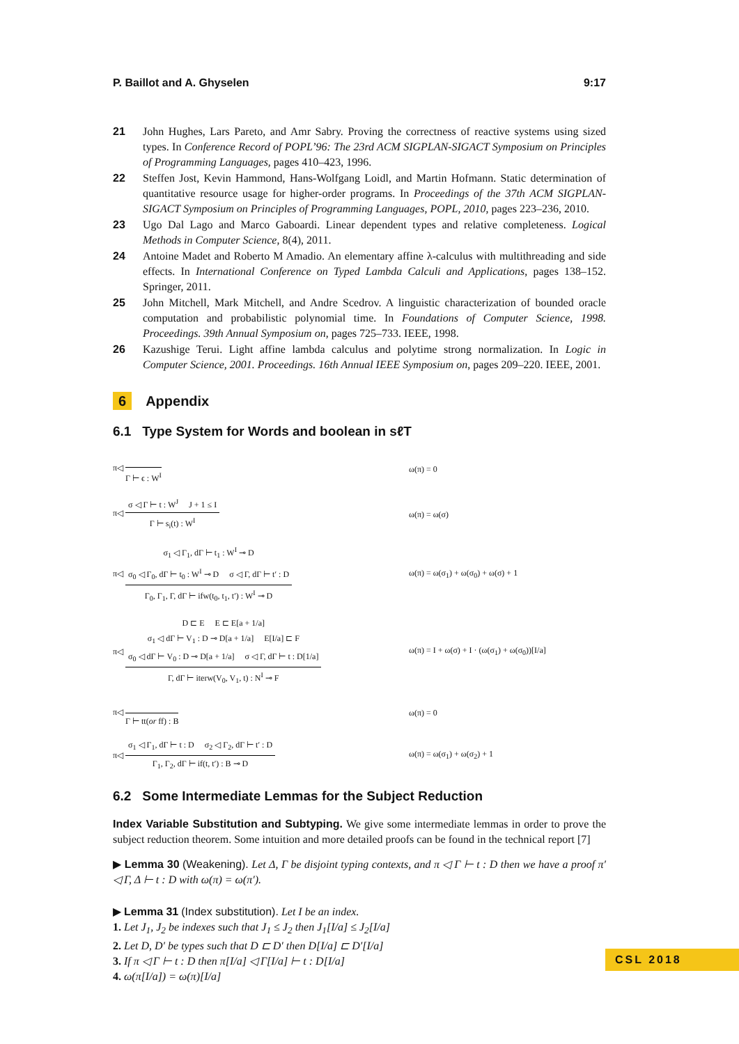P. Baillot and A. Ghyselen 9:17
21 John Hughes, Lars Pareto, and Amr Sabry. Proving the correctness of reactive systems using sized types. In Conference Record of POPL’96: The 23rd ACM SIGPLAN-SIGACT Symposium on Principles of Programming Languages, pages 410–423, 1996.
22 Steffen Jost, Kevin Hammond, Hans-Wolfgang Loidl, and Martin Hofmann. Static determination of quantitative resource usage for higher-order programs. In Proceedings of the 37th ACM SIGPLAN-SIGACT Symposium on Principles of Programming Languages, POPL, 2010, pages 223–236, 2010.
23 Ugo Dal Lago and Marco Gaboardi. Linear dependent types and relative completeness. Logical Methods in Computer Science, 8(4), 2011.
24 Antoine Madet and Roberto M Amadio. An elementary affine λ-calculus with multithreading and side effects. In International Conference on Typed Lambda Calculi and Applications, pages 138–152. Springer, 2011.
25 John Mitchell, Mark Mitchell, and Andre Scedrov. A linguistic characterization of bounded oracle computation and probabilistic polynomial time. In Foundations of Computer Science, 1998. Proceedings. 39th Annual Symposium on, pages 725–733. IEEE, 1998.
26 Kazushige Terui. Light affine lambda calculus and polytime strong normalization. In Logic in Computer Science, 2001. Proceedings. 16th Annual IEEE Symposium on, pages 209–220. IEEE, 2001.
6 Appendix
6.1 Type System for Words and boolean in sℓT
π◁
Γ ⊢ ϵ : W<sup>I</sup>
ω(π) = 0
π◁
σ ◁ Γ ⊢ t : W<sup>J</sup> J + 1 ≤ I
Γ ⊢ s<sub>i</sub>(t) : W<sup>I</sup>
ω(π) = ω(σ)
π◁
σ<sub>1</sub> ◁ Γ<sub>1</sub>, dΓ ⊢ t<sub>1</sub> : W<sup>I</sup> ⊸ D
σ<sub>0</sub> ◁ Γ<sub>0</sub>, dΓ ⊢ t<sub>0</sub> : W<sup>I</sup> ⊸ D σ ◁ Γ, dΓ ⊢ t′ : D
Γ<sub>0</sub>, Γ<sub>1</sub>, Γ, dΓ ⊢ ifw(t<sub>0</sub>, t<sub>1</sub>, t′) : W<sup>I</sup> ⊸ D
ω(π) = ω(σ<sub>1</sub>) + ω(σ<sub>0</sub>) + ω(σ) + 1
π◁
D ⊏ E E ⊏ E[a + 1/a]
σ<sub>1</sub> ◁ dΓ ⊢ V<sub>1</sub> : D ⊸ D[a + 1/a] E[I/a] ⊏ F
σ<sub>0</sub> ◁ dΓ ⊢ V<sub>0</sub> : D ⊸ D[a + 1/a] σ ◁ Γ, dΓ ⊢ t : D[1/a]
Γ, dΓ ⊢ iterw(V<sub>0</sub>, V<sub>1</sub>, t) : N<sup>I</sup> ⊸ F
ω(π) = I + ω(σ) + I · (ω(σ<sub>1</sub>) + ω(σ<sub>0</sub>))[I/a]
π◁
Γ ⊢ tt(or ff) : B
ω(π) = 0
π◁
σ<sub>1</sub> ◁ Γ<sub>1</sub>, dΓ ⊢ t : D σ<sub>2</sub> ◁ Γ<sub>2</sub>, dΓ ⊢ t′ : D
Γ<sub>1</sub>, Γ<sub>2</sub>, dΓ ⊢ if(t, t′) : B ⊸ D
ω(π) = ω(σ<sub>1</sub>) + ω(σ<sub>2</sub>) + 1
6.2 Some Intermediate Lemmas for the Subject Reduction
Index Variable Substitution and Subtyping. We give some intermediate lemmas in order to prove the subject reduction theorem. Some intuition and more detailed proofs can be found in the technical report [7]
▶ Lemma 30 (Weakening). Let Δ, Γ be disjoint typing contexts, and π ◁ Γ ⊢ t : D then we have a proof π′ ◁ Γ, Δ ⊢ t : D with ω(π) = ω(π′).
▶ Lemma 31 (Index substitution). Let I be an index.
1. Let J<sub>1</sub>, J<sub>2</sub> be indexes such that J<sub>1</sub> ≤ J<sub>2</sub> then J<sub>1</sub>[I/a] ≤ J<sub>2</sub>[I/a]
2. Let D, D′ be types such that D ⊏ D′ then D[I/a] ⊏ D′[I/a]
3. If π ◁ Γ ⊢ t : D then π[I/a] ◁ Γ[I/a] ⊢ t : D[I/a]
4. ω(π[I/a]) = ω(π)[I/a]
CSL 2018